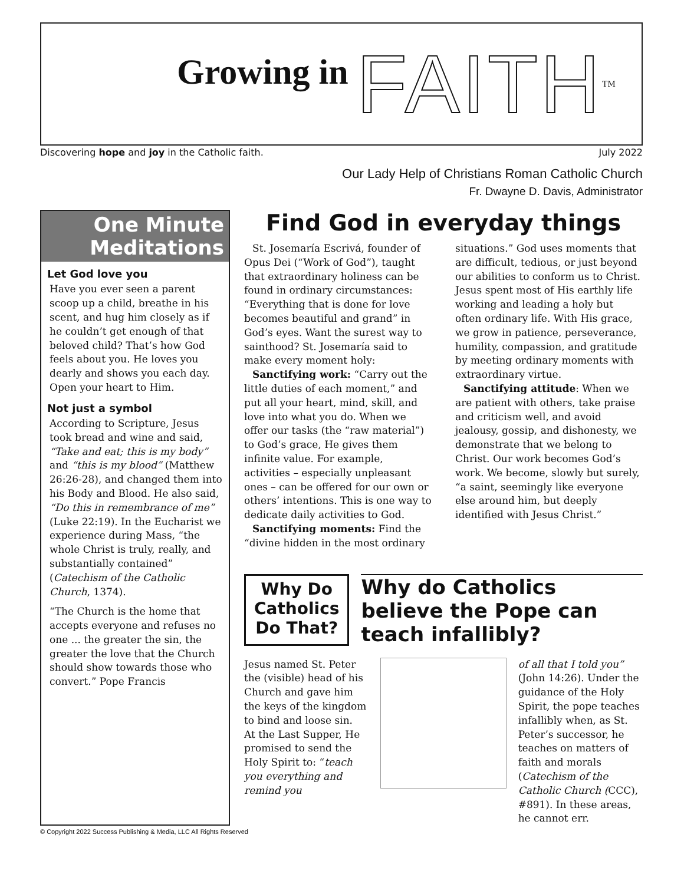Growing in
FAITH<sup>TM</sup>
Discovering hope and joy in the Catholic faith. July 2022
Our Lady Help of Christians Roman Catholic Church
Fr. Dwayne D. Davis, Administrator
One Minute
Meditations
Let God love you
Have you ever seen a parent scoop up a child, breathe in his scent, and hug him closely as if he couldn’t get enough of that beloved child? That’s how God feels about you. He loves you dearly and shows you each day. Open your heart to Him.
Not just a symbol
According to Scripture, Jesus took bread and wine and said, “Take and eat; this is my body” and “this is my blood” (Matthew 26:26-28), and changed them into his Body and Blood. He also said, “Do this in remembrance of me” (Luke 22:19). In the Eucharist we experience during Mass, “the whole Christ is truly, really, and substantially contained” (Catechism of the Catholic Church, 1374).
“The Church is the home that accepts everyone and refuses no one ... the greater the sin, the greater the love that the Church should show towards those who convert.” Pope Francis
Find God in everyday things
St. Josemaría Escrivá, founder of Opus Dei (“Work of God”), taught that extraordinary holiness can be found in ordinary circumstances: “Everything that is done for love becomes beautiful and grand” in God’s eyes. Want the surest way to sainthood? St. Josemaría said to make every moment holy:
Sanctifying work: “Carry out the little duties of each moment,” and put all your heart, mind, skill, and love into what you do. When we offer our tasks (the “raw material”) to God’s grace, He gives them infinite value. For example, activities – especially unpleasant ones – can be offered for our own or others’ intentions. This is one way to dedicate daily activities to God.
Sanctifying moments: Find the “divine hidden in the most ordinary situations.” God uses moments that are difficult, tedious, or just beyond our abilities to conform us to Christ. Jesus spent most of His earthly life working and leading a holy but often ordinary life. With His grace, we grow in patience, perseverance, humility, compassion, and gratitude by meeting ordinary moments with extraordinary virtue.
Sanctifying attitude: When we are patient with others, take praise and criticism well, and avoid jealousy, gossip, and dishonesty, we demonstrate that we belong to Christ. Our work becomes God’s work. We become, slowly but surely, “a saint, seemingly like everyone else around him, but deeply identified with Jesus Christ.”
Why Do Catholics Do That?
Why do Catholics believe the Pope can teach infallibly?
Jesus named St. Peter the (visible) head of his Church and gave him the keys of the kingdom to bind and loose sin.
At the Last Supper, He promised to send the Holy Spirit to: “teach you everything and remind you
of all that I told you” (John 14:26). Under the guidance of the Holy Spirit, the pope teaches infallibly when, as St. Peter’s successor, he teaches on matters of faith and morals (Catechism of the Catholic Church (CCC), #891). In these areas, he cannot err.
© Copyright 2022 Success Publishing & Media, LLC All Rights Reserved